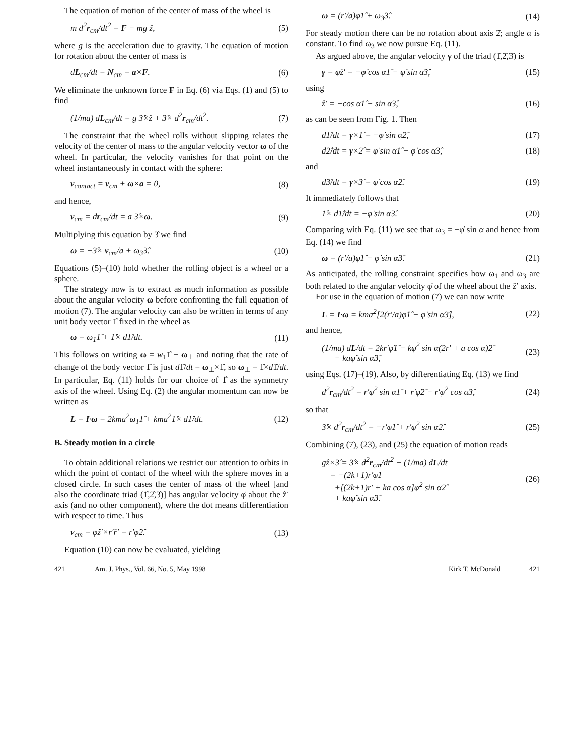The equation of motion of the center of mass of the wheel is
m d<sup>2</sup>r<sub>cm</sub>/dt<sup>2</sup> = F − mg ẑ, (5)
where g is the acceleration due to gravity. The equation of motion for rotation about the center of mass is
dL<sub>cm</sub>/dt = N<sub>cm</sub> = a×F. (6)
We eliminate the unknown force F in Eq. (6) via Eqs. (1) and (5) to find
(1/ma) dL<sub>cm</sub>/dt = g 3̂×ẑ + 3̂× d<sup>2</sup>r<sub>cm</sub>/dt<sup>2</sup>. (7)
The constraint that the wheel rolls without slipping relates the velocity of the center of mass to the angular velocity vector ω of the wheel. In particular, the velocity vanishes for that point on the wheel instantaneously in contact with the sphere:
v<sub>contact</sub> = v<sub>cm</sub> + ω×a = 0, (8)
and hence,
v<sub>cm</sub> = dr<sub>cm</sub>/dt = a 3̂×ω. (9)
Multiplying this equation by 3̂ we find
ω = −3̂× v<sub>cm</sub>/a + ω<sub>3</sub>3̂. (10)
Equations (5)–(10) hold whether the rolling object is a wheel or a sphere.
The strategy now is to extract as much information as possible about the angular velocity ω before confronting the full equation of motion (7). The angular velocity can also be written in terms of any unit body vector 1̂ fixed in the wheel as
ω = ω<sub>1</sub>1̂ + 1̂× d1̂/dt. (11)
This follows on writing ω = w<sub>1</sub>1̂ + ω<sub>⊥</sub> and noting that the rate of change of the body vector 1̂ is just d1̂/dt = ω<sub>⊥</sub>×1̂, so ω<sub>⊥</sub> = 1̂×d1̂/dt. In particular, Eq. (11) holds for our choice of 1̂ as the symmetry axis of the wheel. Using Eq. (2) the angular momentum can now be written as
L = I·ω = 2kma<sup>2</sup>ω<sub>1</sub>1̂ + kma<sup>2</sup>1̂× d1̂/dt. (12)
B. Steady motion in a circle
To obtain additional relations we restrict our attention to orbits in which the point of contact of the wheel with the sphere moves in a closed circle. In such cases the center of mass of the wheel [and also the coordinate triad (1̂,2̂,3̂)] has angular velocity φ̇ about the ẑ′ axis (and no other component), where the dot means differentiation with respect to time. Thus
v<sub>cm</sub> = φ̇ẑ′×r′r̂′ = r′φ̇2̂. (13)
Equation (10) can now be evaluated, yielding
ω = (r′/a)φ̇1̂ + ω<sub>3</sub>3̂. (14)
For steady motion there can be no rotation about axis 2̂; angle α is constant. To find ω<sub>3</sub> we now pursue Eq. (11).
As argued above, the angular velocity γ of the triad (1̂,2̂,3̂) is
γ = φ̇z′ = −φ̇ cos α1̂ − φ̇ sin α3̂, (15)
using
ẑ′ = −cos α1̂ − sin α3̂, (16)
as can be seen from Fig. 1. Then
d1̂/dt = γ×1̂ = −φ̇ sin α2̂, (17)
d2̂/dt = γ×2̂ = φ̇ sin α1̂ − φ̇ cos α3̂, (18)
and
d3̂/dt = γ×3̂ = φ̇ cos α2̂. (19)
It immediately follows that
1̂× d1̂/dt = −φ̇ sin α3̂. (20)
Comparing with Eq. (11) we see that ω<sub>3</sub> = −φ̇ sin α and hence from Eq. (14) we find
ω = (r′/a)φ̇1̂ − φ̇ sin α3̂. (21)
As anticipated, the rolling constraint specifies how ω<sub>1</sub> and ω<sub>3</sub> are both related to the angular velocity φ̇ of the wheel about the ẑ′ axis.
For use in the equation of motion (7) we can now write
L = I·ω = kma<sup>2</sup>[2(r′/a)φ̇1̂ − φ̇ sin α3̂], (22)
and hence,
(1/ma) dL/dt = 2kr′φ̈1̂ − kφ̇<sup>2</sup> sin α(2r′ + a cos α)2̂
− kaφ̈ sin α3̂, (23)
using Eqs. (17)–(19). Also, by differentiating Eq. (13) we find
d<sup>2</sup>r<sub>cm</sub>/dt<sup>2</sup> = r′φ̇<sup>2</sup> sin α1̂ + r′φ̈2̂ − r′φ̇<sup>2</sup> cos α3̂, (24)
so that
3̂× d<sup>2</sup>r<sub>cm</sub>/dt<sup>2</sup> = −r′φ̈1̂ + r′φ̇<sup>2</sup> sin α2̂. (25)
Combining (7), (23), and (25) the equation of motion reads
gẑ×3̂ = 3̂× d<sup>2</sup>r<sub>cm</sub>/dt<sup>2</sup> − (1/ma) dL/dt
= −(2k+1)r′φ̈1
+[(2k+1)r′ + ka cos α]φ̇<sup>2</sup> sin α2̂
+ kaφ̈ sin α3̂. (26)
421 Am. J. Phys., Vol. 66, No. 5, May 1998 Kirk T. McDonald 421